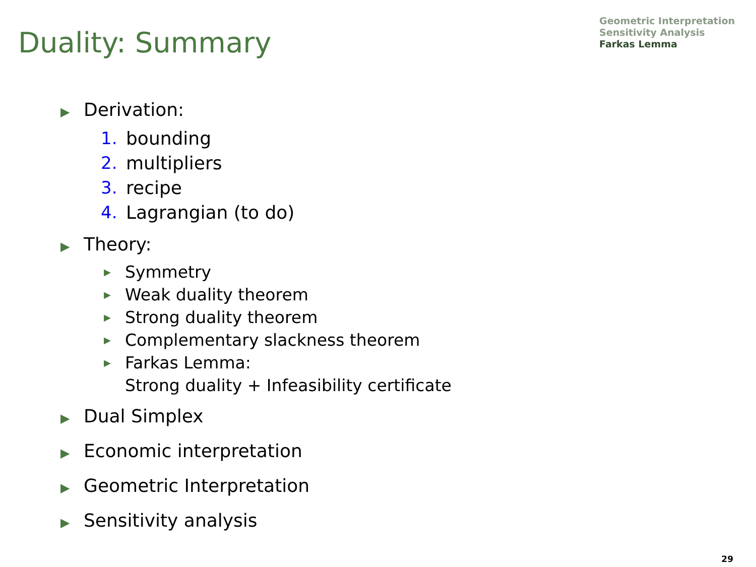Geometric Interpretation
Sensitivity Analysis
Farkas Lemma
Duality: Summary
▶ Derivation:
1. bounding
2. multipliers
3. recipe
4. Lagrangian (to do)
▶ Theory:
▶ Symmetry
▶ Weak duality theorem
▶ Strong duality theorem
▶ Complementary slackness theorem
▶
Farkas Lemma:
Strong duality + Infeasibility certificate
▶ Dual Simplex
▶ Economic interpretation
▶ Geometric Interpretation
▶ Sensitivity analysis
29